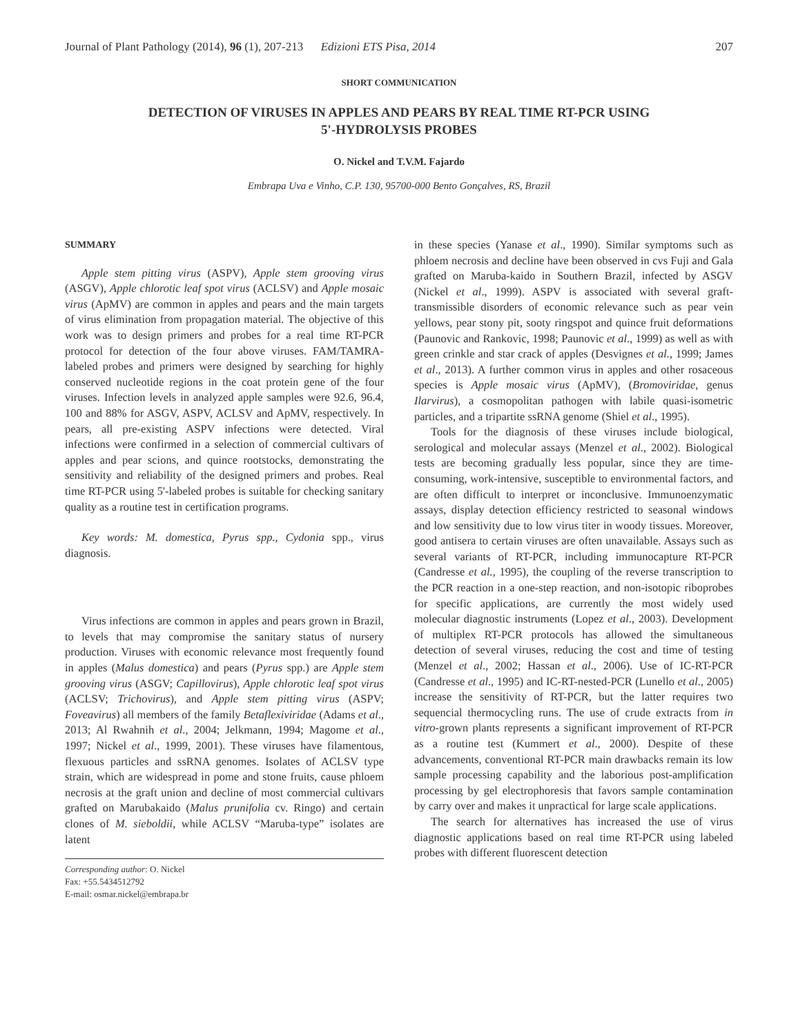Journal of Plant Pathology (2014), 96 (1), 207-213 Edizioni ETS Pisa, 2014 207
SHORT COMMUNICATION
DETECTION OF VIRUSES IN APPLES AND PEARS BY REAL TIME RT-PCR USING
5'-HYDROLYSIS PROBES
O. Nickel and T.V.M. Fajardo
Embrapa Uva e Vinho, C.P. 130, 95700-000 Bento Gonçalves, RS, Brazil
SUMMARY
Apple stem pitting virus (ASPV), Apple stem grooving virus (ASGV), Apple chlorotic leaf spot virus (ACLSV) and Apple mosaic virus (ApMV) are common in apples and pears and the main targets of virus elimination from propagation material. The objective of this work was to design primers and probes for a real time RT-PCR protocol for detection of the four above viruses. FAM/TAMRA-labeled probes and primers were designed by searching for highly conserved nucleotide regions in the coat protein gene of the four viruses. Infection levels in analyzed apple samples were 92.6, 96.4, 100 and 88% for ASGV, ASPV, ACLSV and ApMV, respectively. In pears, all pre-existing ASPV infections were detected. Viral infections were confirmed in a selection of commercial cultivars of apples and pear scions, and quince rootstocks, demonstrating the sensitivity and reliability of the designed primers and probes. Real time RT-PCR using 5'-labeled probes is suitable for checking sanitary quality as a routine test in certification programs.
Key words: M. domestica, Pyrus spp., Cydonia spp., virus diagnosis.
Virus infections are common in apples and pears grown in Brazil, to levels that may compromise the sanitary status of nursery production. Viruses with economic relevance most frequently found in apples (Malus domestica) and pears (Pyrus spp.) are Apple stem grooving virus (ASGV; Capillovirus), Apple chlorotic leaf spot virus (ACLSV; Trichovirus), and Apple stem pitting virus (ASPV; Foveavirus) all members of the family Betaflexiviridae (Adams et al., 2013; Al Rwahnih et al., 2004; Jelkmann, 1994; Magome et al., 1997; Nickel et al., 1999, 2001). These viruses have filamentous, flexuous particles and ssRNA genomes. Isolates of ACLSV type strain, which are widespread in pome and stone fruits, cause phloem necrosis at the graft union and decline of most commercial cultivars grafted on Marubakaido (Malus prunifolia cv. Ringo) and certain clones of M. sieboldii, while ACLSV “Maruba-type” isolates are latent
Corresponding author: O. Nickel
Fax: +55.5434512792
E-mail: osmar.nickel@embrapa.br
in these species (Yanase et al., 1990). Similar symptoms such as phloem necrosis and decline have been observed in cvs Fuji and Gala grafted on Maruba-kaido in Southern Brazil, infected by ASGV (Nickel et al., 1999). ASPV is associated with several graft-transmissible disorders of economic relevance such as pear vein yellows, pear stony pit, sooty ringspot and quince fruit deformations (Paunovic and Rankovic, 1998; Paunovic et al., 1999) as well as with green crinkle and star crack of apples (Desvignes et al., 1999; James et al., 2013). A further common virus in apples and other rosaceous species is Apple mosaic virus (ApMV), (Bromoviridae, genus Ilarvirus), a cosmopolitan pathogen with labile quasi-isometric particles, and a tripartite ssRNA genome (Shiel et al., 1995).
Tools for the diagnosis of these viruses include biological, serological and molecular assays (Menzel et al., 2002). Biological tests are becoming gradually less popular, since they are time-consuming, work-intensive, susceptible to environmental factors, and are often difficult to interpret or inconclusive. Immunoenzymatic assays, display detection efficiency restricted to seasonal windows and low sensitivity due to low virus titer in woody tissues. Moreover, good antisera to certain viruses are often unavailable. Assays such as several variants of RT-PCR, including immunocapture RT-PCR (Candresse et al., 1995), the coupling of the reverse transcription to the PCR reaction in a one-step reaction, and non-isotopic riboprobes for specific applications, are currently the most widely used molecular diagnostic instruments (Lopez et al., 2003). Development of multiplex RT-PCR protocols has allowed the simultaneous detection of several viruses, reducing the cost and time of testing (Menzel et al., 2002; Hassan et al., 2006). Use of IC-RT-PCR (Candresse et al., 1995) and IC-RT-nested-PCR (Lunello et al., 2005) increase the sensitivity of RT-PCR, but the latter requires two sequencial thermocycling runs. The use of crude extracts from in vitro-grown plants represents a significant improvement of RT-PCR as a routine test (Kummert et al., 2000). Despite of these advancements, conventional RT-PCR main drawbacks remain its low sample processing capability and the laborious post-amplification processing by gel electrophoresis that favors sample contamination by carry over and makes it unpractical for large scale applications.
The search for alternatives has increased the use of virus diagnostic applications based on real time RT-PCR using labeled probes with different fluorescent detection